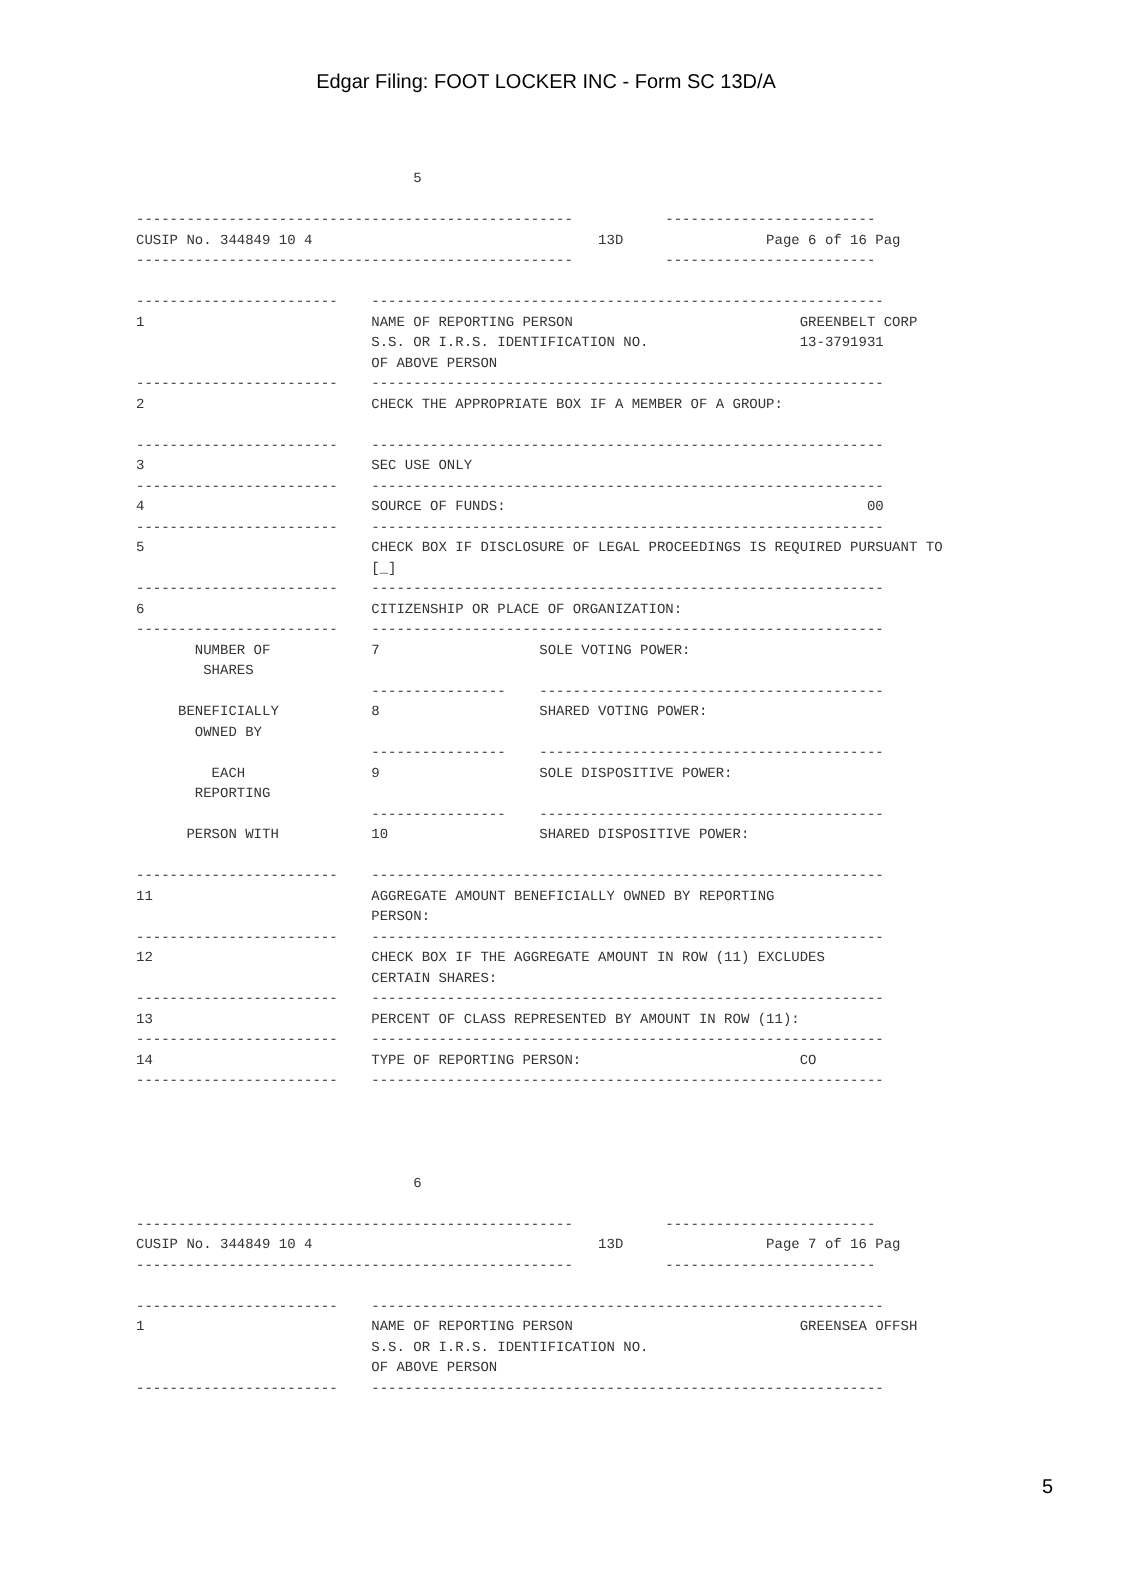Edgar Filing: FOOT LOCKER INC - Form SC 13D/A
5 ---------------------------------------------------- ------------------------- CUSIP No. 344849 10 4 13D Page 6 of 16 Pag ---------------------------------------------------- ------------------------- ------------------------ ------------------------------------------------------------- 1 NAME OF REPORTING PERSON GREENBELT CORP S.S. OR I.R.S. IDENTIFICATION NO. 13-3791931 OF ABOVE PERSON ------------------------ ------------------------------------------------------------- 2 CHECK THE APPROPRIATE BOX IF A MEMBER OF A GROUP: ------------------------ ------------------------------------------------------------- 3 SEC USE ONLY ------------------------ ------------------------------------------------------------- 4 SOURCE OF FUNDS: 00 ------------------------ ------------------------------------------------------------- 5 CHECK BOX IF DISCLOSURE OF LEGAL PROCEEDINGS IS REQUIRED PURSUANT TO [_] ------------------------ ------------------------------------------------------------- 6 CITIZENSHIP OR PLACE OF ORGANIZATION: ------------------------ ------------------------------------------------------------- NUMBER OF 7 SOLE VOTING POWER: SHARES ---------------- ----------------------------------------- BENEFICIALLY 8 SHARED VOTING POWER: OWNED BY ---------------- ----------------------------------------- EACH 9 SOLE DISPOSITIVE POWER: REPORTING ---------------- ----------------------------------------- PERSON WITH 10 SHARED DISPOSITIVE POWER: ------------------------ ------------------------------------------------------------- 11 AGGREGATE AMOUNT BENEFICIALLY OWNED BY REPORTING PERSON: ------------------------ ------------------------------------------------------------- 12 CHECK BOX IF THE AGGREGATE AMOUNT IN ROW (11) EXCLUDES CERTAIN SHARES: ------------------------ ------------------------------------------------------------- 13 PERCENT OF CLASS REPRESENTED BY AMOUNT IN ROW (11): ------------------------ ------------------------------------------------------------- 14 TYPE OF REPORTING PERSON: CO ------------------------ ------------------------------------------------------------- 6 ---------------------------------------------------- ------------------------- CUSIP No. 344849 10 4 13D Page 7 of 16 Pag ---------------------------------------------------- ------------------------- ------------------------ ------------------------------------------------------------- 1 NAME OF REPORTING PERSON GREENSEA OFFSH S.S. OR I.R.S. IDENTIFICATION NO. OF ABOVE PERSON ------------------------ -------------------------------------------------------------
5